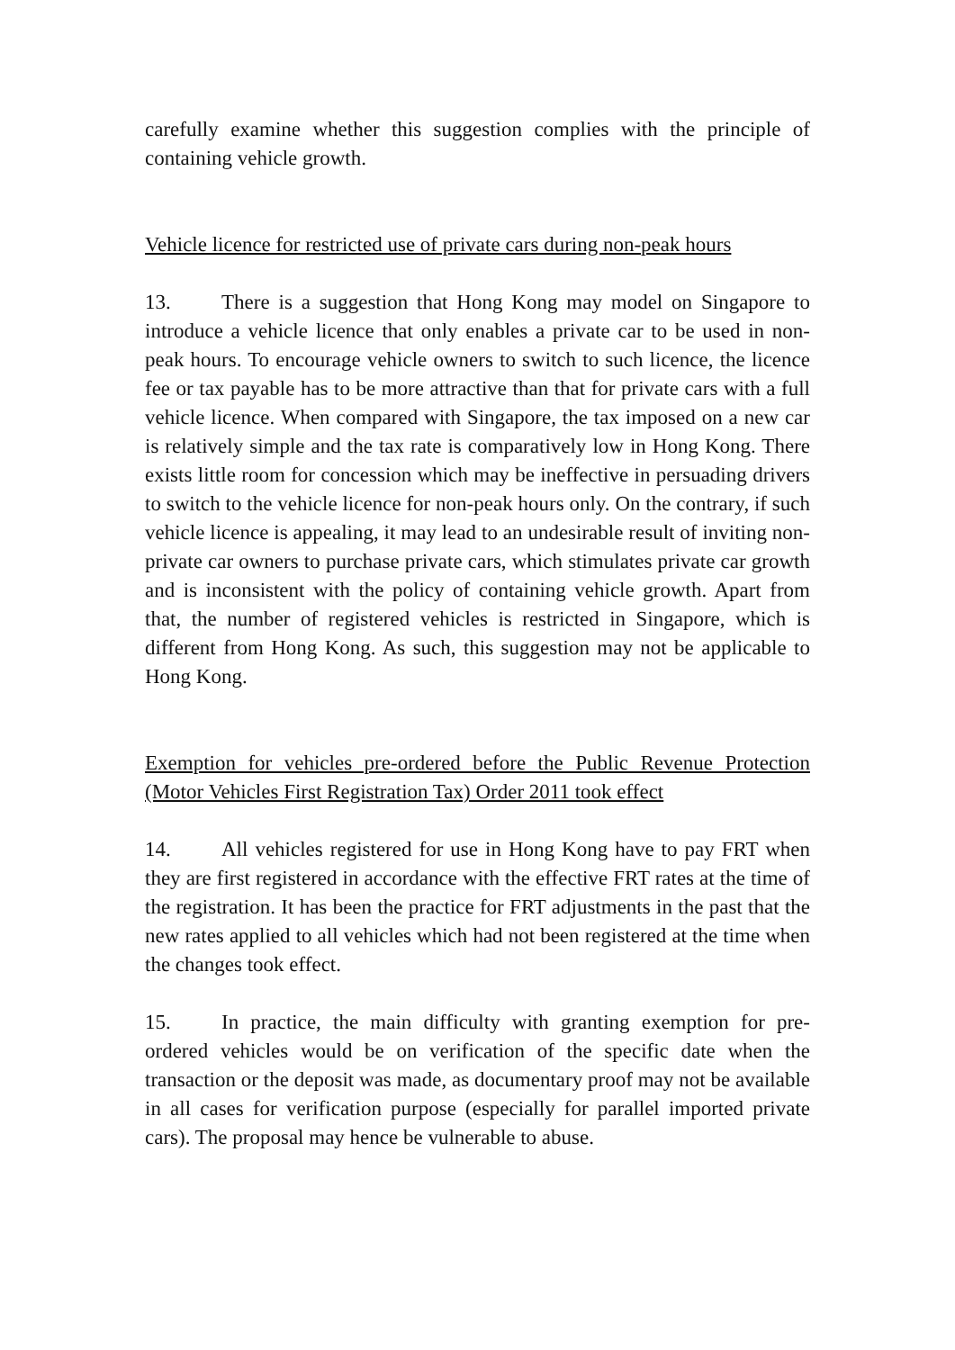carefully examine whether this suggestion complies with the principle of containing vehicle growth.
Vehicle licence for restricted use of private cars during non-peak hours
13. There is a suggestion that Hong Kong may model on Singapore to introduce a vehicle licence that only enables a private car to be used in non-peak hours. To encourage vehicle owners to switch to such licence, the licence fee or tax payable has to be more attractive than that for private cars with a full vehicle licence. When compared with Singapore, the tax imposed on a new car is relatively simple and the tax rate is comparatively low in Hong Kong. There exists little room for concession which may be ineffective in persuading drivers to switch to the vehicle licence for non-peak hours only. On the contrary, if such vehicle licence is appealing, it may lead to an undesirable result of inviting non-private car owners to purchase private cars, which stimulates private car growth and is inconsistent with the policy of containing vehicle growth. Apart from that, the number of registered vehicles is restricted in Singapore, which is different from Hong Kong. As such, this suggestion may not be applicable to Hong Kong.
Exemption for vehicles pre-ordered before the Public Revenue Protection (Motor Vehicles First Registration Tax) Order 2011 took effect
14. All vehicles registered for use in Hong Kong have to pay FRT when they are first registered in accordance with the effective FRT rates at the time of the registration. It has been the practice for FRT adjustments in the past that the new rates applied to all vehicles which had not been registered at the time when the changes took effect.
15. In practice, the main difficulty with granting exemption for pre-ordered vehicles would be on verification of the specific date when the transaction or the deposit was made, as documentary proof may not be available in all cases for verification purpose (especially for parallel imported private cars). The proposal may hence be vulnerable to abuse.